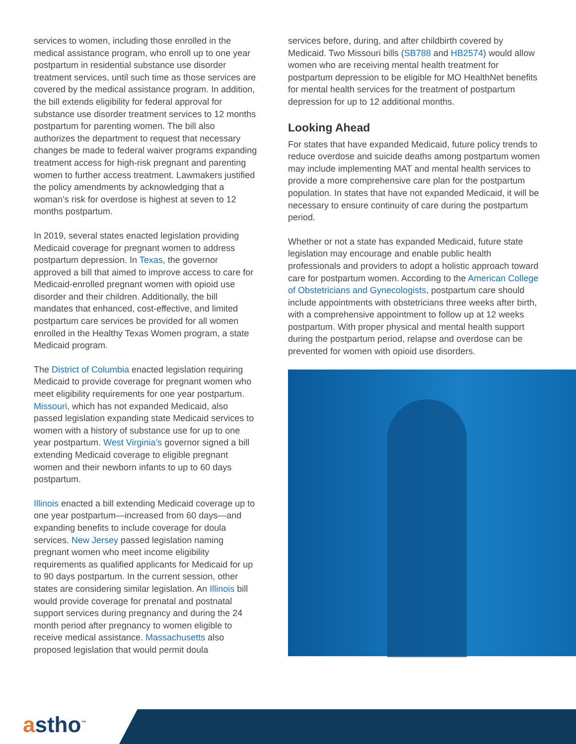services to women, including those enrolled in the medical assistance program, who enroll up to one year postpartum in residential substance use disorder treatment services, until such time as those services are covered by the medical assistance program. In addition, the bill extends eligibility for federal approval for substance use disorder treatment services to 12 months postpartum for parenting women. The bill also authorizes the department to request that necessary changes be made to federal waiver programs expanding treatment access for high-risk pregnant and parenting women to further access treatment. Lawmakers justified the policy amendments by acknowledging that a woman’s risk for overdose is highest at seven to 12 months postpartum.
In 2019, several states enacted legislation providing Medicaid coverage for pregnant women to address postpartum depression. In Texas, the governor approved a bill that aimed to improve access to care for Medicaid-enrolled pregnant women with opioid use disorder and their children. Additionally, the bill mandates that enhanced, cost-effective, and limited postpartum care services be provided for all women enrolled in the Healthy Texas Women program, a state Medicaid program.
The District of Columbia enacted legislation requiring Medicaid to provide coverage for pregnant women who meet eligibility requirements for one year postpartum. Missouri, which has not expanded Medicaid, also passed legislation expanding state Medicaid services to women with a history of substance use for up to one year postpartum. West Virginia’s governor signed a bill extending Medicaid coverage to eligible pregnant women and their newborn infants to up to 60 days postpartum.
Illinois enacted a bill extending Medicaid coverage up to one year postpartum—increased from 60 days—and expanding benefits to include coverage for doula services. New Jersey passed legislation naming pregnant women who meet income eligibility requirements as qualified applicants for Medicaid for up to 90 days postpartum. In the current session, other states are considering similar legislation. An Illinois bill would provide coverage for prenatal and postnatal support services during pregnancy and during the 24 month period after pregnancy to women eligible to receive medical assistance. Massachusetts also proposed legislation that would permit doula
services before, during, and after childbirth covered by Medicaid. Two Missouri bills (SB788 and HB2574) would allow women who are receiving mental health treatment for postpartum depression to be eligible for MO HealthNet benefits for mental health services for the treatment of postpartum depression for up to 12 additional months.
Looking Ahead
For states that have expanded Medicaid, future policy trends to reduce overdose and suicide deaths among postpartum women may include implementing MAT and mental health services to provide a more comprehensive care plan for the postpartum population. In states that have not expanded Medicaid, it will be necessary to ensure continuity of care during the postpartum period.
Whether or not a state has expanded Medicaid, future state legislation may encourage and enable public health professionals and providers to adopt a holistic approach toward care for postpartum women. According to the American College of Obstetricians and Gynecologists, postpartum care should include appointments with obstetricians three weeks after birth, with a comprehensive appointment to follow up at 12 weeks postpartum. With proper physical and mental health support during the postpartum period, relapse and overdose can be prevented for women with opioid use disorders.
astho<sup>™</sup>